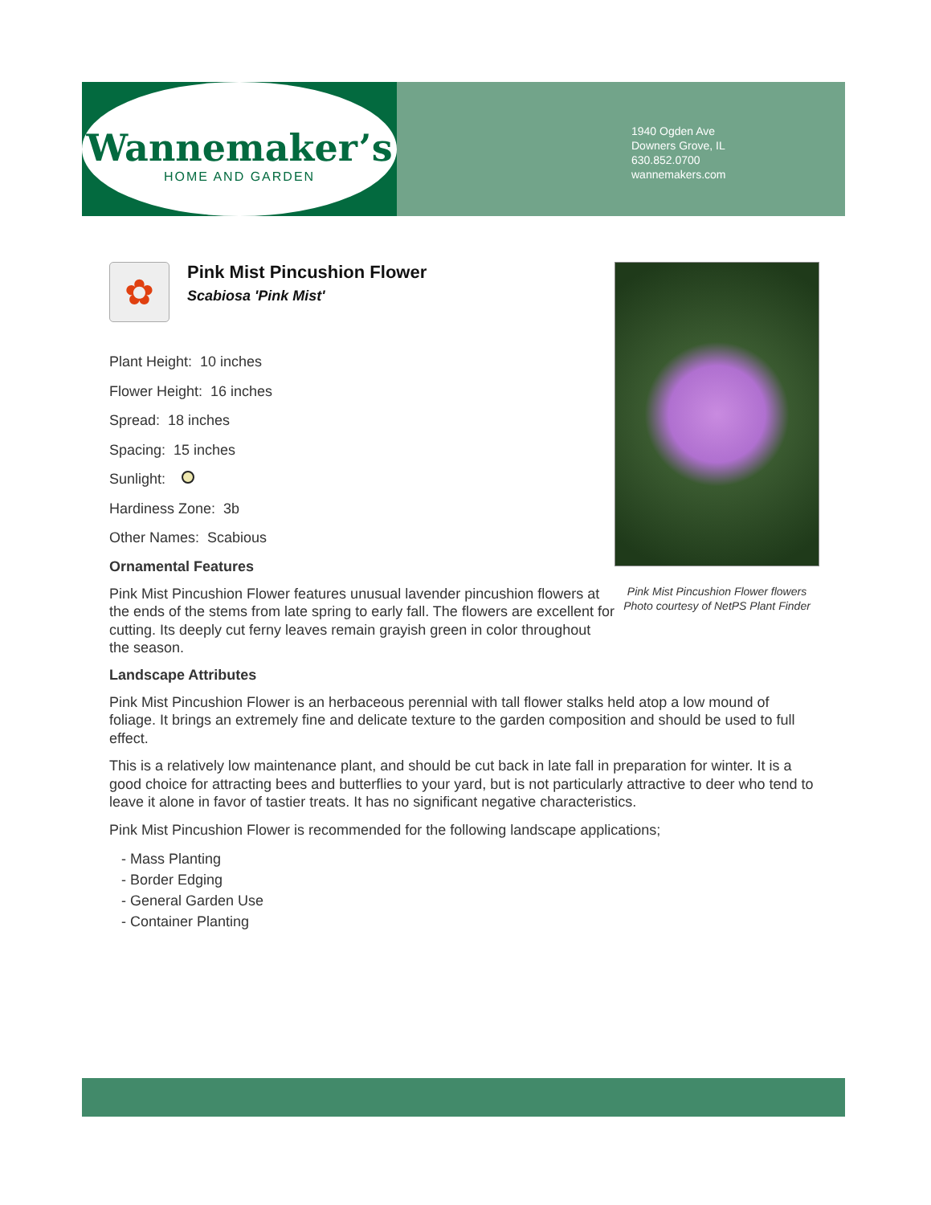Wannemaker’s
HOME AND GARDEN
1940 Ogden Ave
Downers Grove, IL
630.852.0700
wannemakers.com
Pink Mist Pincushion Flower flowers
Photo courtesy of NetPS Plant Finder
✿
Pink Mist Pincushion Flower
Scabiosa 'Pink Mist'
Plant Height: 10 inches
Flower Height: 16 inches
Spread: 18 inches
Spacing: 15 inches
Sunlight:
Hardiness Zone: 3b
Other Names: Scabious
Ornamental Features
Pink Mist Pincushion Flower features unusual lavender pincushion flowers at the ends of the stems from late spring to early fall. The flowers are excellent for cutting. Its deeply cut ferny leaves remain grayish green in color throughout the season.
Landscape Attributes
Pink Mist Pincushion Flower is an herbaceous perennial with tall flower stalks held atop a low mound of foliage. It brings an extremely fine and delicate texture to the garden composition and should be used to full effect.
This is a relatively low maintenance plant, and should be cut back in late fall in preparation for winter. It is a good choice for attracting bees and butterflies to your yard, but is not particularly attractive to deer who tend to leave it alone in favor of tastier treats. It has no significant negative characteristics.
Pink Mist Pincushion Flower is recommended for the following landscape applications;
- Mass Planting
- Border Edging
- General Garden Use
- Container Planting